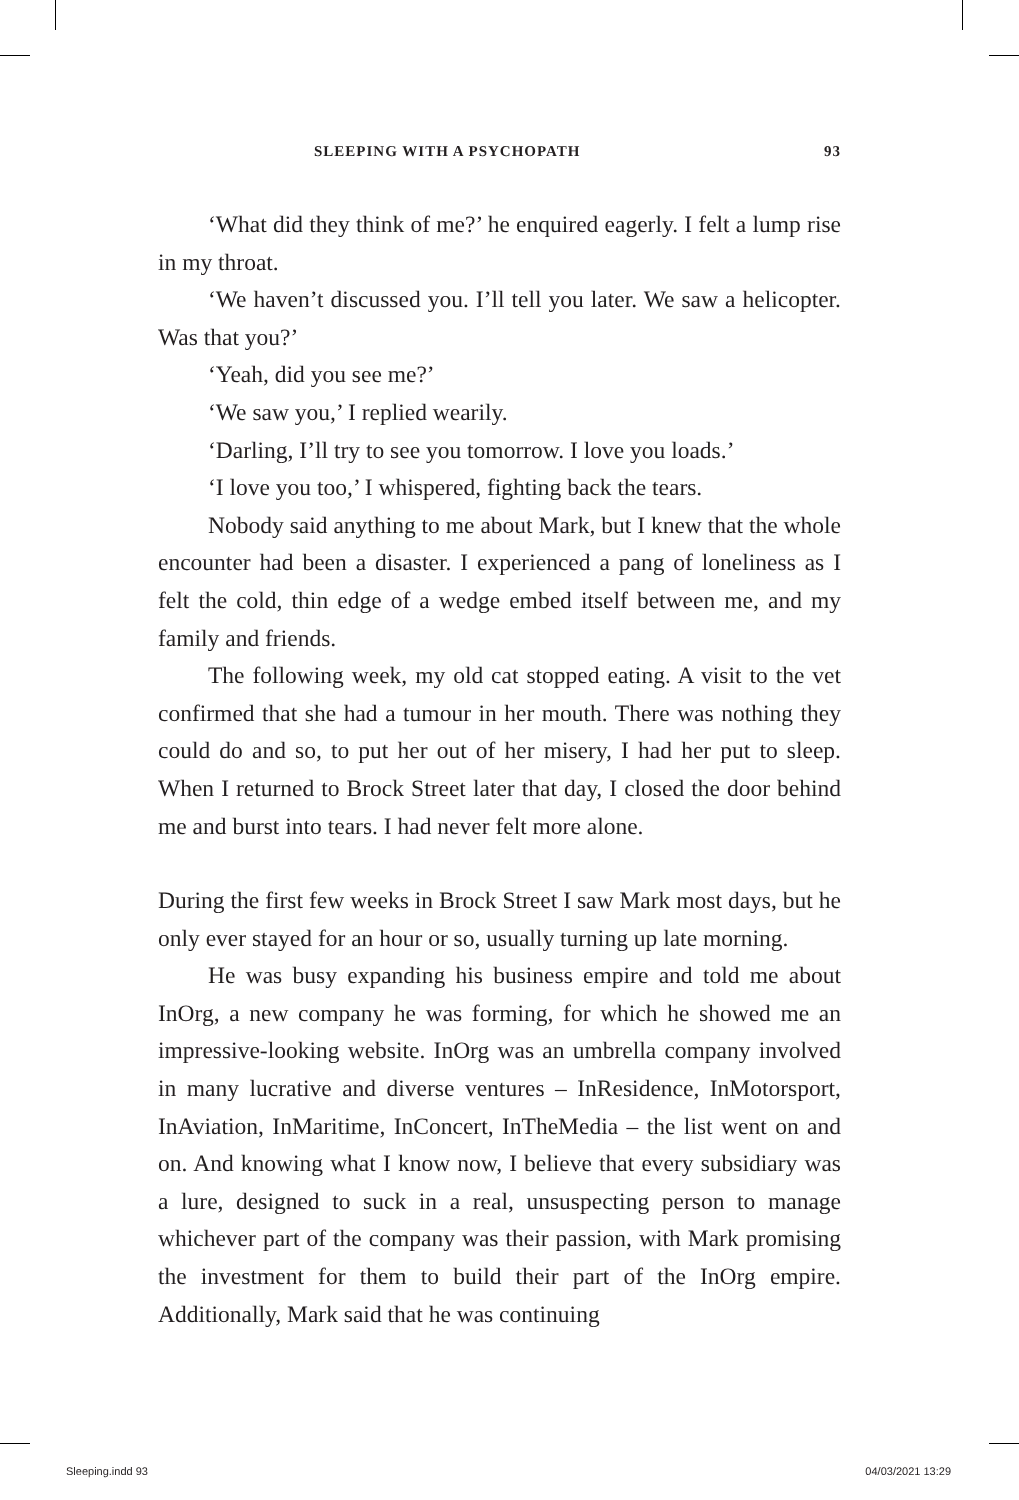SLEEPING WITH A PSYCHOPATH 93
‘What did they think of me?’ he enquired eagerly. I felt a lump rise in my throat.
‘We haven’t discussed you. I’ll tell you later. We saw a helicopter. Was that you?’
‘Yeah, did you see me?’
‘We saw you,’ I replied wearily.
‘Darling, I’ll try to see you tomorrow. I love you loads.’
‘I love you too,’ I whispered, fighting back the tears.
Nobody said anything to me about Mark, but I knew that the whole encounter had been a disaster. I experienced a pang of loneliness as I felt the cold, thin edge of a wedge embed itself between me, and my family and friends.
The following week, my old cat stopped eating. A visit to the vet confirmed that she had a tumour in her mouth. There was nothing they could do and so, to put her out of her misery, I had her put to sleep. When I returned to Brock Street later that day, I closed the door behind me and burst into tears. I had never felt more alone.
During the first few weeks in Brock Street I saw Mark most days, but he only ever stayed for an hour or so, usually turning up late morning.
He was busy expanding his business empire and told me about InOrg, a new company he was forming, for which he showed me an impressive-looking website. InOrg was an umbrella company involved in many lucrative and diverse ventures – InResidence, InMotorsport, InAviation, InMaritime, InConcert, InTheMedia – the list went on and on. And knowing what I know now, I believe that every subsidiary was a lure, designed to suck in a real, unsuspecting person to manage whichever part of the company was their passion, with Mark promising the investment for them to build their part of the InOrg empire. Additionally, Mark said that he was continuing
Sleeping.indd 93 04/03/2021 13:29